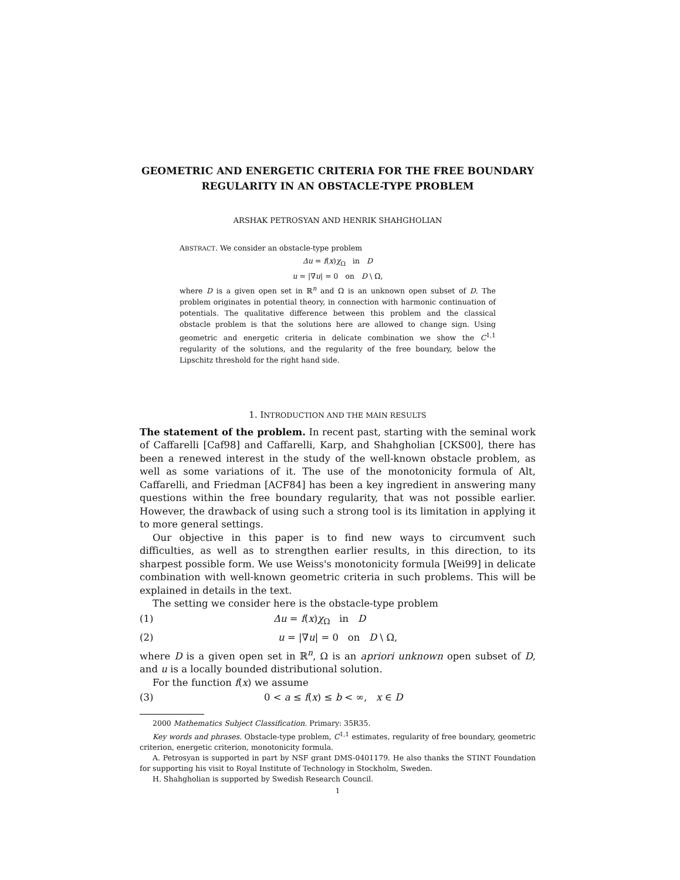GEOMETRIC AND ENERGETIC CRITERIA FOR THE FREE BOUNDARY REGULARITY IN AN OBSTACLE-TYPE PROBLEM
ARSHAK PETROSYAN AND HENRIK SHAHGHOLIAN
ABSTRACT. We consider an obstacle-type problem
Δu = f(x)χ<sub>Ω</sub> in D
u = |∇u| = 0 on D \ Ω,
where D is a given open set in ℝ<sup>n</sup> and Ω is an unknown open subset of D. The problem originates in potential theory, in connection with harmonic continuation of potentials. The qualitative difference between this problem and the classical obstacle problem is that the solutions here are allowed to change sign. Using geometric and energetic criteria in delicate combination we show the C<sup>1,1</sup> regularity of the solutions, and the regularity of the free boundary, below the Lipschitz threshold for the right hand side.
1. INTRODUCTION AND THE MAIN RESULTS
The statement of the problem. In recent past, starting with the seminal work of Caffarelli [Caf98] and Caffarelli, Karp, and Shahgholian [CKS00], there has been a renewed interest in the study of the well-known obstacle problem, as well as some variations of it. The use of the monotonicity formula of Alt, Caffarelli, and Friedman [ACF84] has been a key ingredient in answering many questions within the free boundary regularity, that was not possible earlier. However, the drawback of using such a strong tool is its limitation in applying it to more general settings.
Our objective in this paper is to find new ways to circumvent such difficulties, as well as to strengthen earlier results, in this direction, to its sharpest possible form. We use Weiss's monotonicity formula [Wei99] in delicate combination with well-known geometric criteria in such problems. This will be explained in details in the text.
The setting we consider here is the obstacle-type problem
(1) Δu = f(x)χ<sub>Ω</sub> in D
(2) u = |∇u| = 0 on D \ Ω,
where D is a given open set in ℝ<sup>n</sup>, Ω is an apriori unknown open subset of D, and u is a locally bounded distributional solution.
For the function f(x) we assume
(3) 0 < a ≤ f(x) ≤ b < ∞, x ∈ D
2000 Mathematics Subject Classification. Primary: 35R35.
Key words and phrases. Obstacle-type problem, C<sup>1,1</sup> estimates, regularity of free boundary, geometric criterion, energetic criterion, monotonicity formula.
A. Petrosyan is supported in part by NSF grant DMS-0401179. He also thanks the STINT Foundation for supporting his visit to Royal Institute of Technology in Stockholm, Sweden.
H. Shahgholian is supported by Swedish Research Council.
1